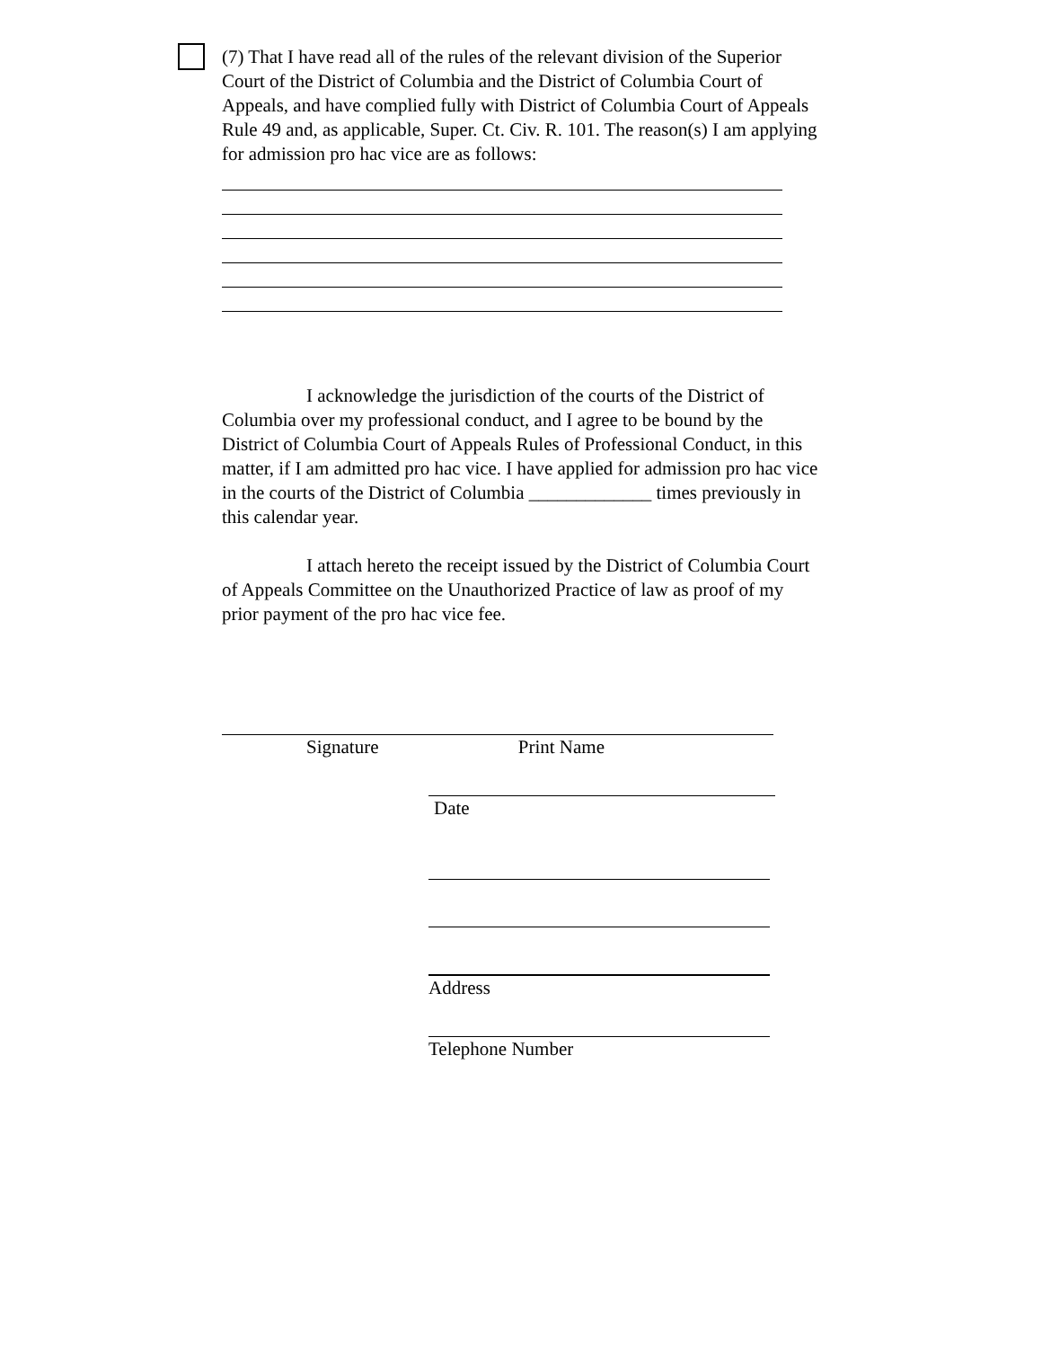(7) That I have read all of the rules of the relevant division of the Superior Court of the District of Columbia and the District of Columbia Court of Appeals, and have complied fully with District of Columbia Court of Appeals Rule 49 and, as applicable, Super. Ct. Civ. R. 101. The reason(s) I am applying for admission pro hac vice are as follows:
I acknowledge the jurisdiction of the courts of the District of Columbia over my professional conduct, and I agree to be bound by the District of Columbia Court of Appeals Rules of Professional Conduct, in this matter, if I am admitted pro hac vice. I have applied for admission pro hac vice in the courts of the District of Columbia _____________ times previously in this calendar year.
I attach hereto the receipt issued by the District of Columbia Court of Appeals Committee on the Unauthorized Practice of law as proof of my prior payment of the pro hac vice fee.
Signature Print Name
Date
Address
Telephone Number